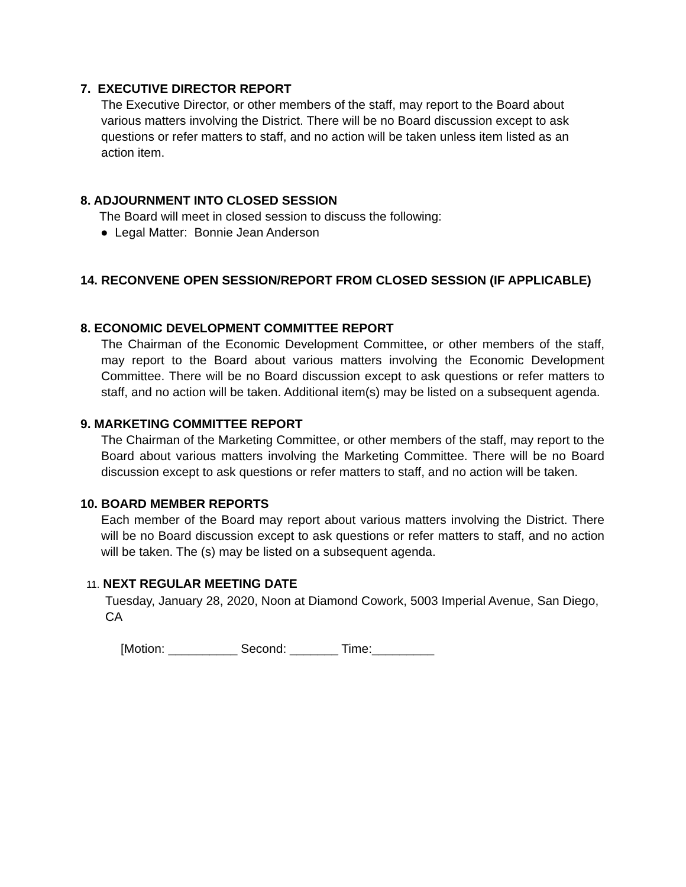7. EXECUTIVE DIRECTOR REPORT
The Executive Director, or other members of the staff, may report to the Board about various matters involving the District. There will be no Board discussion except to ask questions or refer matters to staff, and no action will be taken unless item listed as an action item.
8. ADJOURNMENT INTO CLOSED SESSION
The Board will meet in closed session to discuss the following:
● Legal Matter: Bonnie Jean Anderson
14. RECONVENE OPEN SESSION/REPORT FROM CLOSED SESSION (IF APPLICABLE)
8. ECONOMIC DEVELOPMENT COMMITTEE REPORT
The Chairman of the Economic Development Committee, or other members of the staff, may report to the Board about various matters involving the Economic Development Committee. There will be no Board discussion except to ask questions or refer matters to staff, and no action will be taken. Additional item(s) may be listed on a subsequent agenda.
9. MARKETING COMMITTEE REPORT
The Chairman of the Marketing Committee, or other members of the staff, may report to the Board about various matters involving the Marketing Committee. There will be no Board discussion except to ask questions or refer matters to staff, and no action will be taken.
10. BOARD MEMBER REPORTS
Each member of the Board may report about various matters involving the District. There will be no Board discussion except to ask questions or refer matters to staff, and no action will be taken. The (s) may be listed on a subsequent agenda.
11. NEXT REGULAR MEETING DATE
Tuesday, January 28, 2020, Noon at Diamond Cowork, 5003 Imperial Avenue, San Diego, CA
[Motion: __________ Second: _______ Time:_________